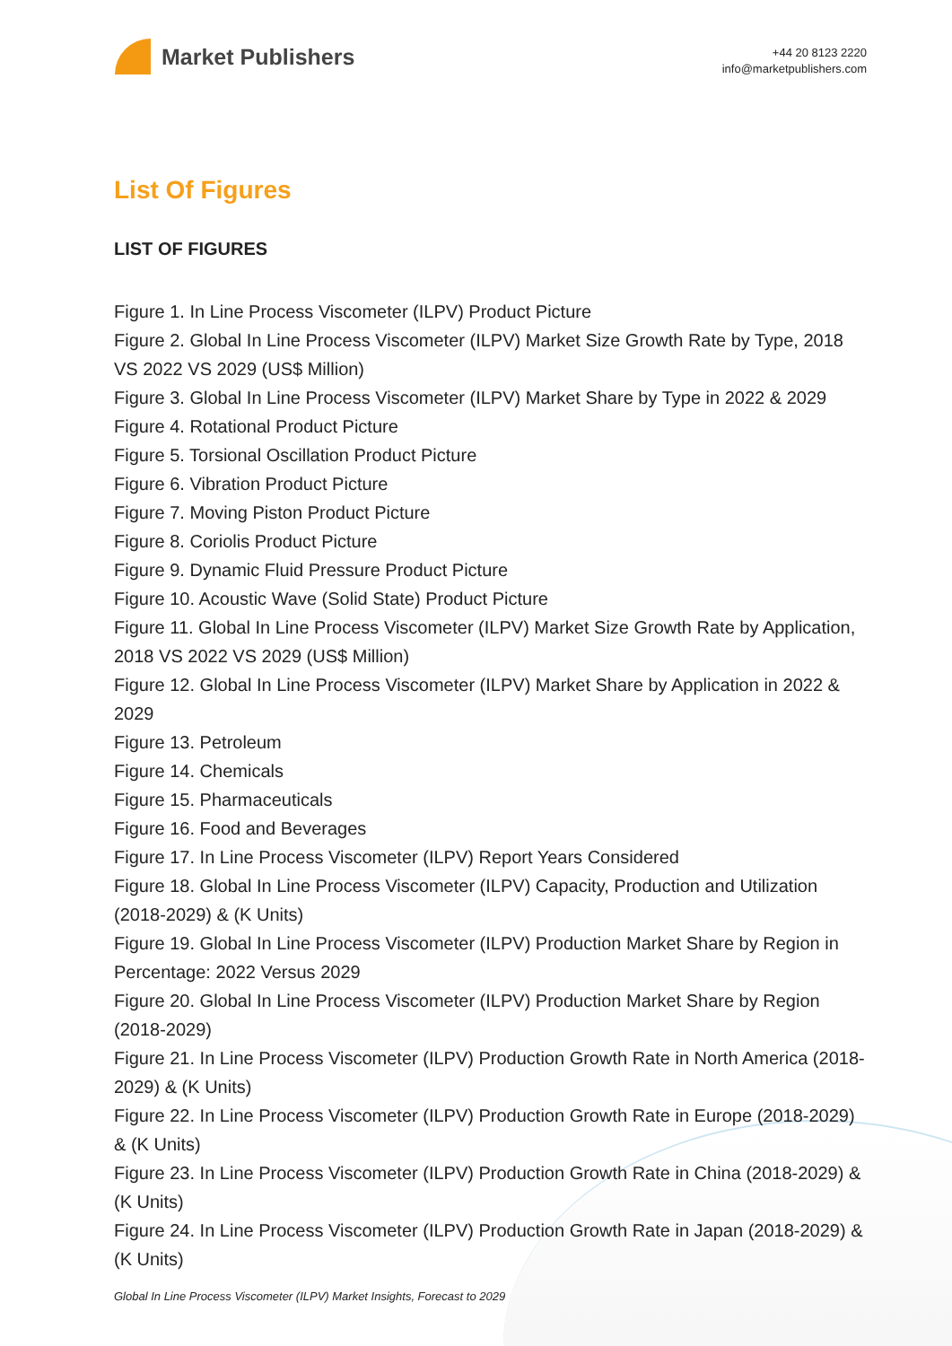Market Publishers
+44 20 8123 2220
info@marketpublishers.com
List Of Figures
LIST OF FIGURES
Figure 1. In Line Process Viscometer (ILPV) Product Picture
Figure 2. Global In Line Process Viscometer (ILPV) Market Size Growth Rate by Type, 2018 VS 2022 VS 2029 (US$ Million)
Figure 3. Global In Line Process Viscometer (ILPV) Market Share by Type in 2022 & 2029
Figure 4. Rotational Product Picture
Figure 5. Torsional Oscillation Product Picture
Figure 6. Vibration Product Picture
Figure 7. Moving Piston Product Picture
Figure 8. Coriolis Product Picture
Figure 9. Dynamic Fluid Pressure Product Picture
Figure 10. Acoustic Wave (Solid State) Product Picture
Figure 11. Global In Line Process Viscometer (ILPV) Market Size Growth Rate by Application, 2018 VS 2022 VS 2029 (US$ Million)
Figure 12. Global In Line Process Viscometer (ILPV) Market Share by Application in 2022 & 2029
Figure 13. Petroleum
Figure 14. Chemicals
Figure 15. Pharmaceuticals
Figure 16. Food and Beverages
Figure 17. In Line Process Viscometer (ILPV) Report Years Considered
Figure 18. Global In Line Process Viscometer (ILPV) Capacity, Production and Utilization (2018-2029) & (K Units)
Figure 19. Global In Line Process Viscometer (ILPV) Production Market Share by Region in Percentage: 2022 Versus 2029
Figure 20. Global In Line Process Viscometer (ILPV) Production Market Share by Region (2018-2029)
Figure 21. In Line Process Viscometer (ILPV) Production Growth Rate in North America (2018-2029) & (K Units)
Figure 22. In Line Process Viscometer (ILPV) Production Growth Rate in Europe (2018-2029) & (K Units)
Figure 23. In Line Process Viscometer (ILPV) Production Growth Rate in China (2018-2029) & (K Units)
Figure 24. In Line Process Viscometer (ILPV) Production Growth Rate in Japan (2018-2029) & (K Units)
Global In Line Process Viscometer (ILPV) Market Insights, Forecast to 2029